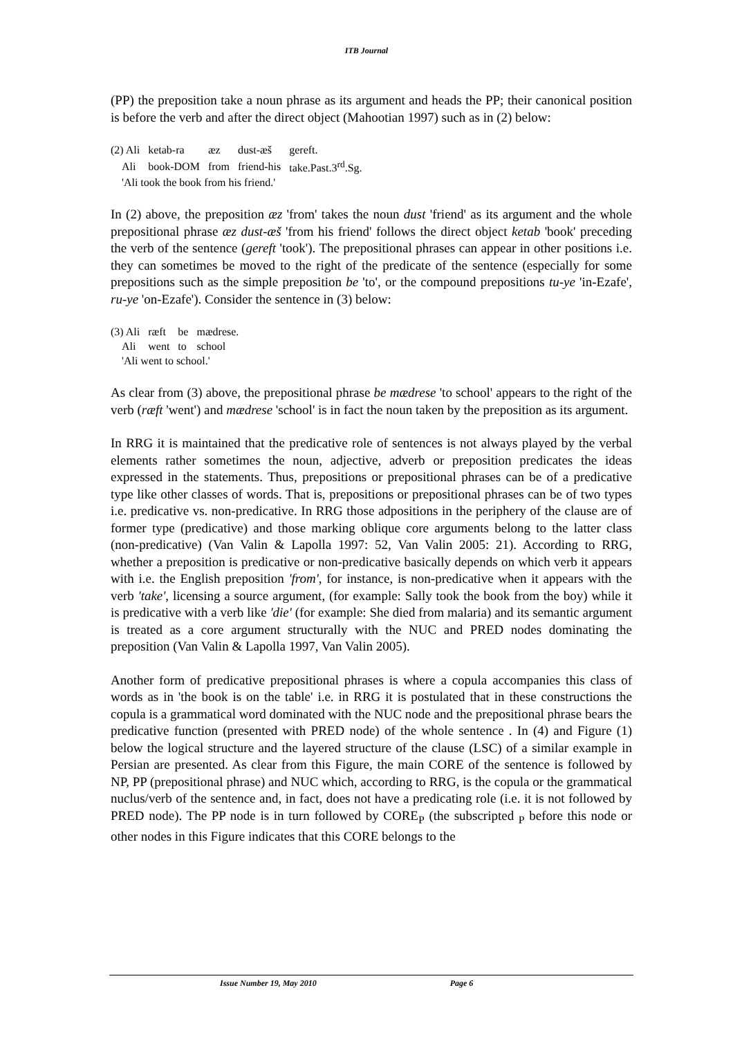ITB Journal
(PP) the preposition take a noun phrase as its argument and heads the PP; their canonical position is before the verb and after the direct object (Mahootian 1997) such as in (2) below:
| (2) Ali | ketab-ra | æz | dust-æš | gereft. |
| Ali | book-DOM | from | friend-his | take.Past.3<sup>rd</sup>.Sg. |
| 'Ali took the book from his friend.' | | | | |
In (2) above, the preposition æz 'from' takes the noun dust 'friend' as its argument and the whole prepositional phrase æz dust-æš 'from his friend' follows the direct object ketab 'book' preceding the verb of the sentence (gereft 'took'). The prepositional phrases can appear in other positions i.e. they can sometimes be moved to the right of the predicate of the sentence (especially for some prepositions such as the simple preposition be 'to', or the compound prepositions tu-ye 'in-Ezafe', ru-ye 'on-Ezafe'). Consider the sentence in (3) below:
| (3) Ali | ræft | be | mædrese. |
| Ali | went | to | school |
| 'Ali went to school.' | | | |
As clear from (3) above, the prepositional phrase be mædrese 'to school' appears to the right of the verb (ræft 'went') and mædrese 'school' is in fact the noun taken by the preposition as its argument.
In RRG it is maintained that the predicative role of sentences is not always played by the verbal elements rather sometimes the noun, adjective, adverb or preposition predicates the ideas expressed in the statements. Thus, prepositions or prepositional phrases can be of a predicative type like other classes of words. That is, prepositions or prepositional phrases can be of two types i.e. predicative vs. non-predicative. In RRG those adpositions in the periphery of the clause are of former type (predicative) and those marking oblique core arguments belong to the latter class (non-predicative) (Van Valin & Lapolla 1997: 52, Van Valin 2005: 21). According to RRG, whether a preposition is predicative or non-predicative basically depends on which verb it appears with i.e. the English preposition 'from', for instance, is non-predicative when it appears with the verb 'take', licensing a source argument, (for example: Sally took the book from the boy) while it is predicative with a verb like 'die' (for example: She died from malaria) and its semantic argument is treated as a core argument structurally with the NUC and PRED nodes dominating the preposition (Van Valin & Lapolla 1997, Van Valin 2005).
Another form of predicative prepositional phrases is where a copula accompanies this class of words as in 'the book is on the table' i.e. in RRG it is postulated that in these constructions the copula is a grammatical word dominated with the NUC node and the prepositional phrase bears the predicative function (presented with PRED node) of the whole sentence . In (4) and Figure (1) below the logical structure and the layered structure of the clause (LSC) of a similar example in Persian are presented. As clear from this Figure, the main CORE of the sentence is followed by NP, PP (prepositional phrase) and NUC which, according to RRG, is the copula or the grammatical nuclus/verb of the sentence and, in fact, does not have a predicating role (i.e. it is not followed by PRED node). The PP node is in turn followed by CORE<sub>P</sub> (the subscripted <sub>P</sub> before this node or other nodes in this Figure indicates that this CORE belongs to the
Issue Number 19, May 2010 Page 6